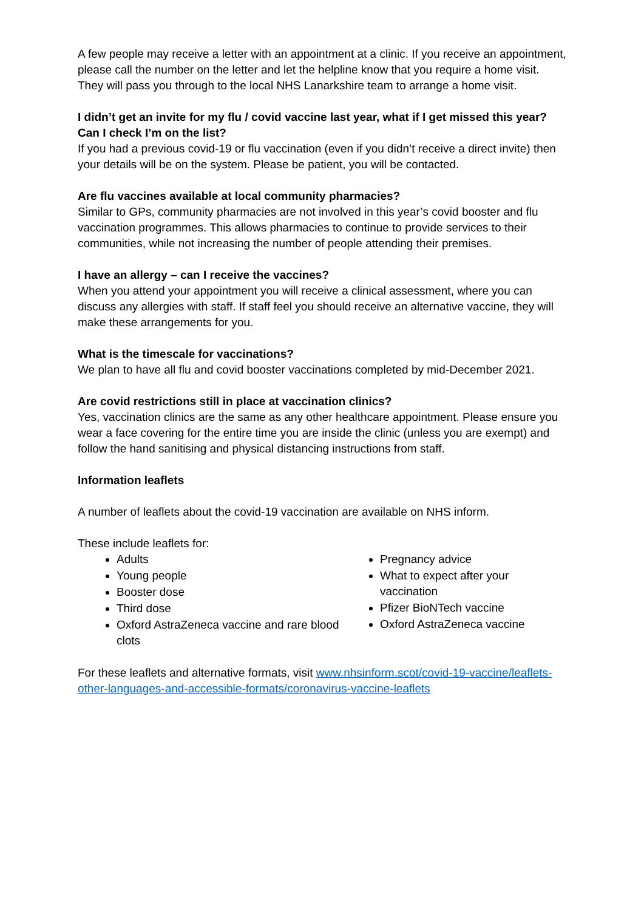A few people may receive a letter with an appointment at a clinic. If you receive an appointment, please call the number on the letter and let the helpline know that you require a home visit. They will pass you through to the local NHS Lanarkshire team to arrange a home visit.
I didn’t get an invite for my flu / covid vaccine last year, what if I get missed this year? Can I check I’m on the list?
If you had a previous covid-19 or flu vaccination (even if you didn’t receive a direct invite) then your details will be on the system. Please be patient, you will be contacted.
Are flu vaccines available at local community pharmacies?
Similar to GPs, community pharmacies are not involved in this year’s covid booster and flu vaccination programmes. This allows pharmacies to continue to provide services to their communities, while not increasing the number of people attending their premises.
I have an allergy – can I receive the vaccines?
When you attend your appointment you will receive a clinical assessment, where you can discuss any allergies with staff. If staff feel you should receive an alternative vaccine, they will make these arrangements for you.
What is the timescale for vaccinations?
We plan to have all flu and covid booster vaccinations completed by mid-December 2021.
Are covid restrictions still in place at vaccination clinics?
Yes, vaccination clinics are the same as any other healthcare appointment. Please ensure you wear a face covering for the entire time you are inside the clinic (unless you are exempt) and follow the hand sanitising and physical distancing instructions from staff.
Information leaflets
A number of leaflets about the covid-19 vaccination are available on NHS inform.
These include leaflets for:
Adults
Young people
Booster dose
Third dose
Oxford AstraZeneca vaccine and rare blood clots
Pregnancy advice
What to expect after your vaccination
Pfizer BioNTech vaccine
Oxford AstraZeneca vaccine
For these leaflets and alternative formats, visit www.nhsinform.scot/covid-19-vaccine/leaflets-other-languages-and-accessible-formats/coronavirus-vaccine-leaflets